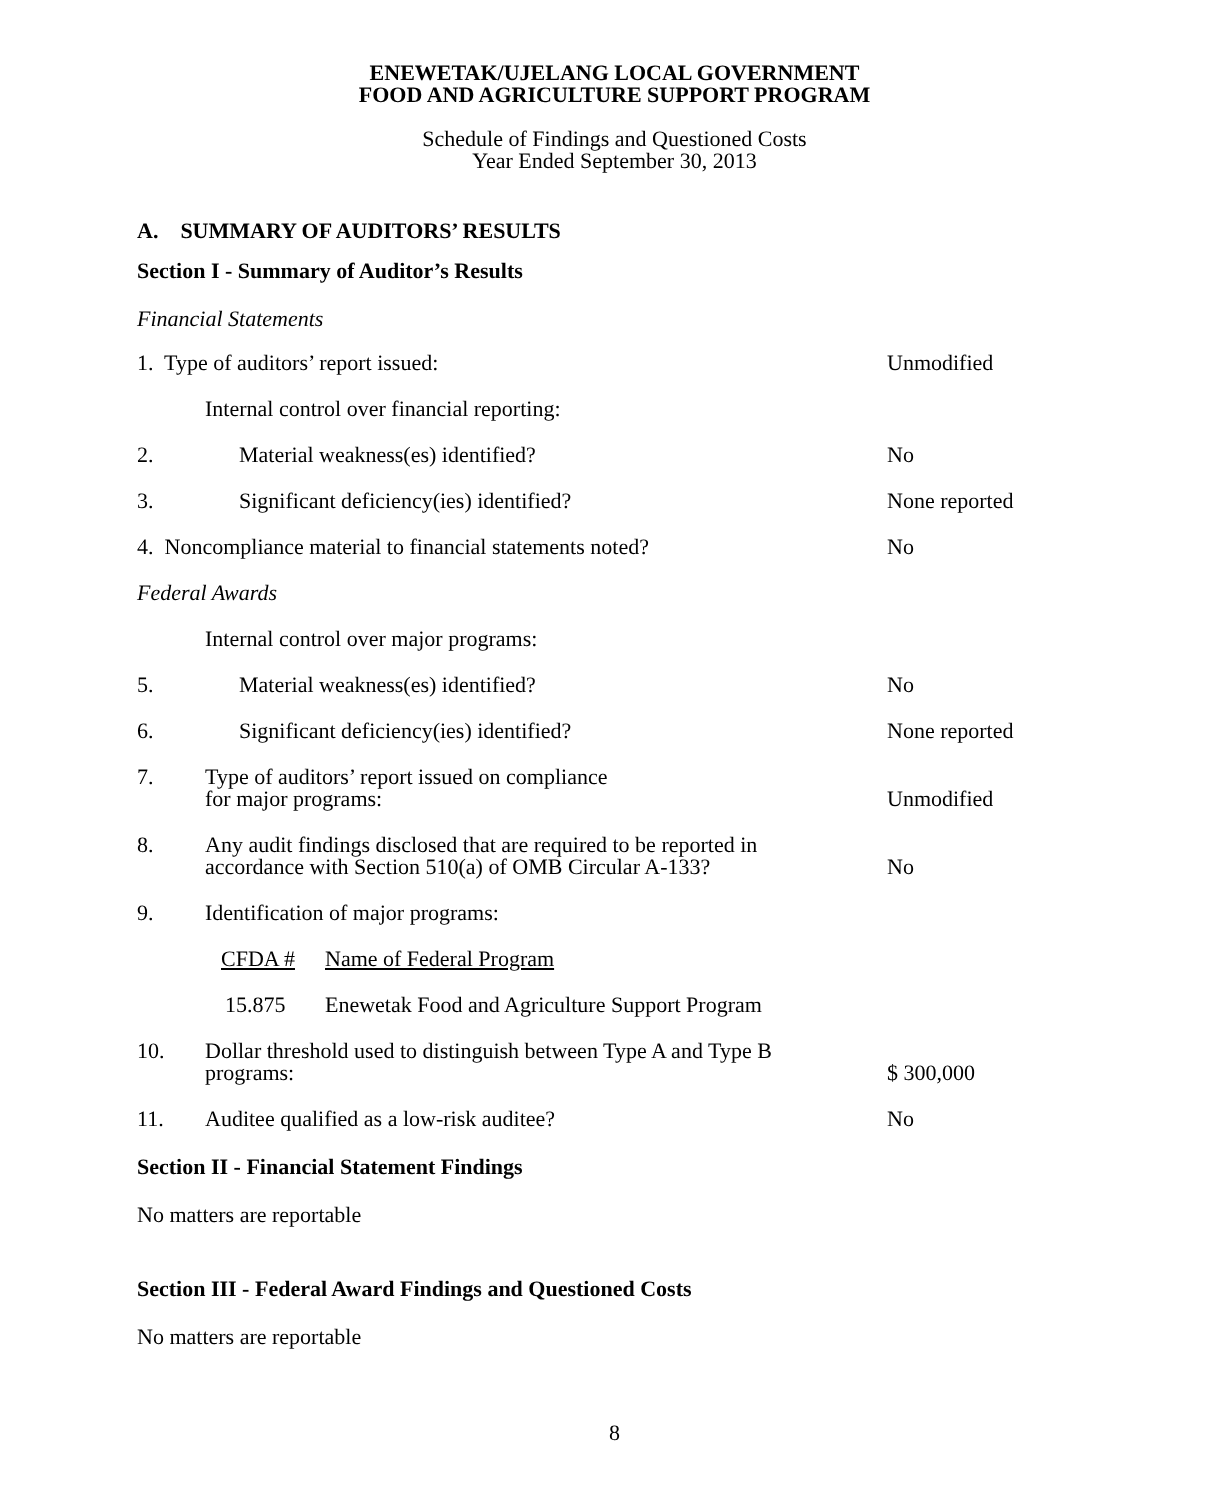ENEWETAK/UJELANG LOCAL GOVERNMENT
FOOD AND AGRICULTURE SUPPORT PROGRAM
Schedule of Findings and Questioned Costs
Year Ended September 30, 2013
A. SUMMARY OF AUDITORS’ RESULTS
Section I - Summary of Auditor’s Results
Financial Statements
| 1. Type of auditors’ report issued: | | Unmodified |
| | Internal control over financial reporting: | |
| 2. | Material weakness(es) identified? | No |
| 3. | Significant deficiency(ies) identified? | None reported |
| 4. Noncompliance material to financial statements noted? | | No |
| Federal Awards | | |
| | Internal control over major programs: | |
| 5. | Material weakness(es) identified? | No |
| 6. | Significant deficiency(ies) identified? | None reported |
| 7. | Type of auditors’ report issued on compliance for major programs: | Unmodified |
| 8. | Any audit findings disclosed that are required to be reported in accordance with Section 510(a) of OMB Circular A-133? | No |
| 9. | Identification of major programs: | |
| | CFDA # Name of Federal Program | |
| | 15.875 Enewetak Food and Agriculture Support Program | |
| 10. | Dollar threshold used to distinguish between Type A and Type B programs: | $ 300,000 |
| 11. | Auditee qualified as a low-risk auditee? | No |
Section II - Financial Statement Findings
No matters are reportable
Section III - Federal Award Findings and Questioned Costs
No matters are reportable
8